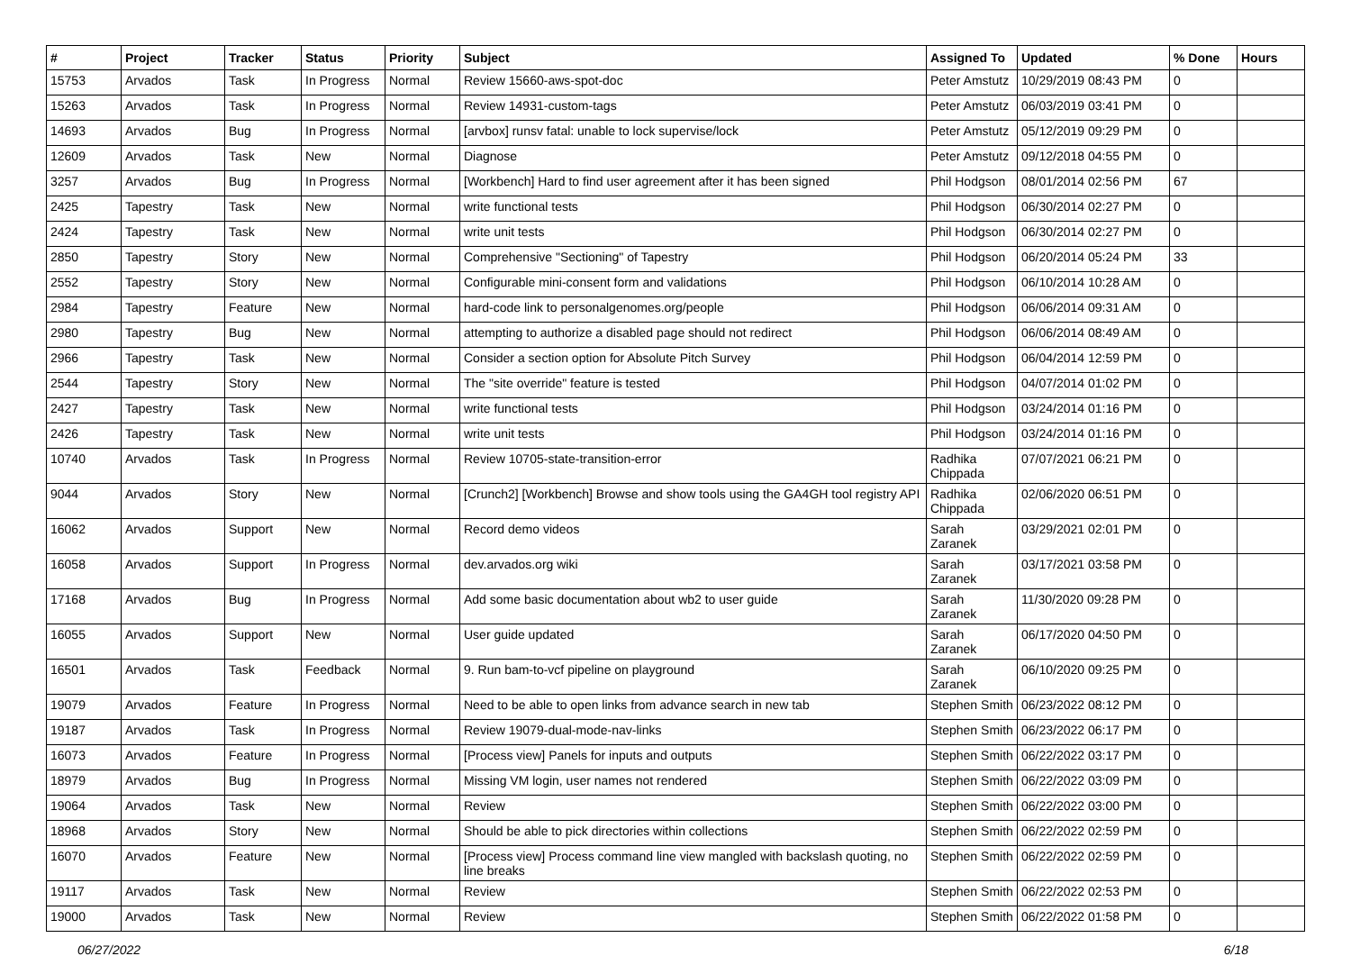| # | Project | Tracker | Status | Priority | Subject | Assigned To | Updated | % Done | Hours |
| --- | --- | --- | --- | --- | --- | --- | --- | --- | --- |
| 15753 | Arvados | Task | In Progress | Normal | Review 15660-aws-spot-doc | Peter Amstutz | 10/29/2019 08:43 PM | 0 | |
| 15263 | Arvados | Task | In Progress | Normal | Review 14931-custom-tags | Peter Amstutz | 06/03/2019 03:41 PM | 0 | |
| 14693 | Arvados | Bug | In Progress | Normal | [arvbox] runsv fatal: unable to lock supervise/lock | Peter Amstutz | 05/12/2019 09:29 PM | 0 | |
| 12609 | Arvados | Task | New | Normal | Diagnose | Peter Amstutz | 09/12/2018 04:55 PM | 0 | |
| 3257 | Arvados | Bug | In Progress | Normal | [Workbench] Hard to find user agreement after it has been signed | Phil Hodgson | 08/01/2014 02:56 PM | 67 | |
| 2425 | Tapestry | Task | New | Normal | write functional tests | Phil Hodgson | 06/30/2014 02:27 PM | 0 | |
| 2424 | Tapestry | Task | New | Normal | write unit tests | Phil Hodgson | 06/30/2014 02:27 PM | 0 | |
| 2850 | Tapestry | Story | New | Normal | Comprehensive "Sectioning" of Tapestry | Phil Hodgson | 06/20/2014 05:24 PM | 33 | |
| 2552 | Tapestry | Story | New | Normal | Configurable mini-consent form and validations | Phil Hodgson | 06/10/2014 10:28 AM | 0 | |
| 2984 | Tapestry | Feature | New | Normal | hard-code link to personalgenomes.org/people | Phil Hodgson | 06/06/2014 09:31 AM | 0 | |
| 2980 | Tapestry | Bug | New | Normal | attempting to authorize a disabled page should not redirect | Phil Hodgson | 06/06/2014 08:49 AM | 0 | |
| 2966 | Tapestry | Task | New | Normal | Consider a section option for Absolute Pitch Survey | Phil Hodgson | 06/04/2014 12:59 PM | 0 | |
| 2544 | Tapestry | Story | New | Normal | The "site override" feature is tested | Phil Hodgson | 04/07/2014 01:02 PM | 0 | |
| 2427 | Tapestry | Task | New | Normal | write functional tests | Phil Hodgson | 03/24/2014 01:16 PM | 0 | |
| 2426 | Tapestry | Task | New | Normal | write unit tests | Phil Hodgson | 03/24/2014 01:16 PM | 0 | |
| 10740 | Arvados | Task | In Progress | Normal | Review 10705-state-transition-error | Radhika Chippada | 07/07/2021 06:21 PM | 0 | |
| 9044 | Arvados | Story | New | Normal | [Crunch2] [Workbench] Browse and show tools using the GA4GH tool registry API | Radhika Chippada | 02/06/2020 06:51 PM | 0 | |
| 16062 | Arvados | Support | New | Normal | Record demo videos | Sarah Zaranek | 03/29/2021 02:01 PM | 0 | |
| 16058 | Arvados | Support | In Progress | Normal | dev.arvados.org wiki | Sarah Zaranek | 03/17/2021 03:58 PM | 0 | |
| 17168 | Arvados | Bug | In Progress | Normal | Add some basic documentation about wb2 to user guide | Sarah Zaranek | 11/30/2020 09:28 PM | 0 | |
| 16055 | Arvados | Support | New | Normal | User guide updated | Sarah Zaranek | 06/17/2020 04:50 PM | 0 | |
| 16501 | Arvados | Task | Feedback | Normal | 9. Run bam-to-vcf pipeline on playground | Sarah Zaranek | 06/10/2020 09:25 PM | 0 | |
| 19079 | Arvados | Feature | In Progress | Normal | Need to be able to open links from advance search in new tab | Stephen Smith | 06/23/2022 08:12 PM | 0 | |
| 19187 | Arvados | Task | In Progress | Normal | Review 19079-dual-mode-nav-links | Stephen Smith | 06/23/2022 06:17 PM | 0 | |
| 16073 | Arvados | Feature | In Progress | Normal | [Process view] Panels for inputs and outputs | Stephen Smith | 06/22/2022 03:17 PM | 0 | |
| 18979 | Arvados | Bug | In Progress | Normal | Missing VM login, user names not rendered | Stephen Smith | 06/22/2022 03:09 PM | 0 | |
| 19064 | Arvados | Task | New | Normal | Review | Stephen Smith | 06/22/2022 03:00 PM | 0 | |
| 18968 | Arvados | Story | New | Normal | Should be able to pick directories within collections | Stephen Smith | 06/22/2022 02:59 PM | 0 | |
| 16070 | Arvados | Feature | New | Normal | [Process view] Process command line view mangled with backslash quoting, no line breaks | Stephen Smith | 06/22/2022 02:59 PM | 0 | |
| 19117 | Arvados | Task | New | Normal | Review | Stephen Smith | 06/22/2022 02:53 PM | 0 | |
| 19000 | Arvados | Task | New | Normal | Review | Stephen Smith | 06/22/2022 01:58 PM | 0 | |
06/27/2022 6/18